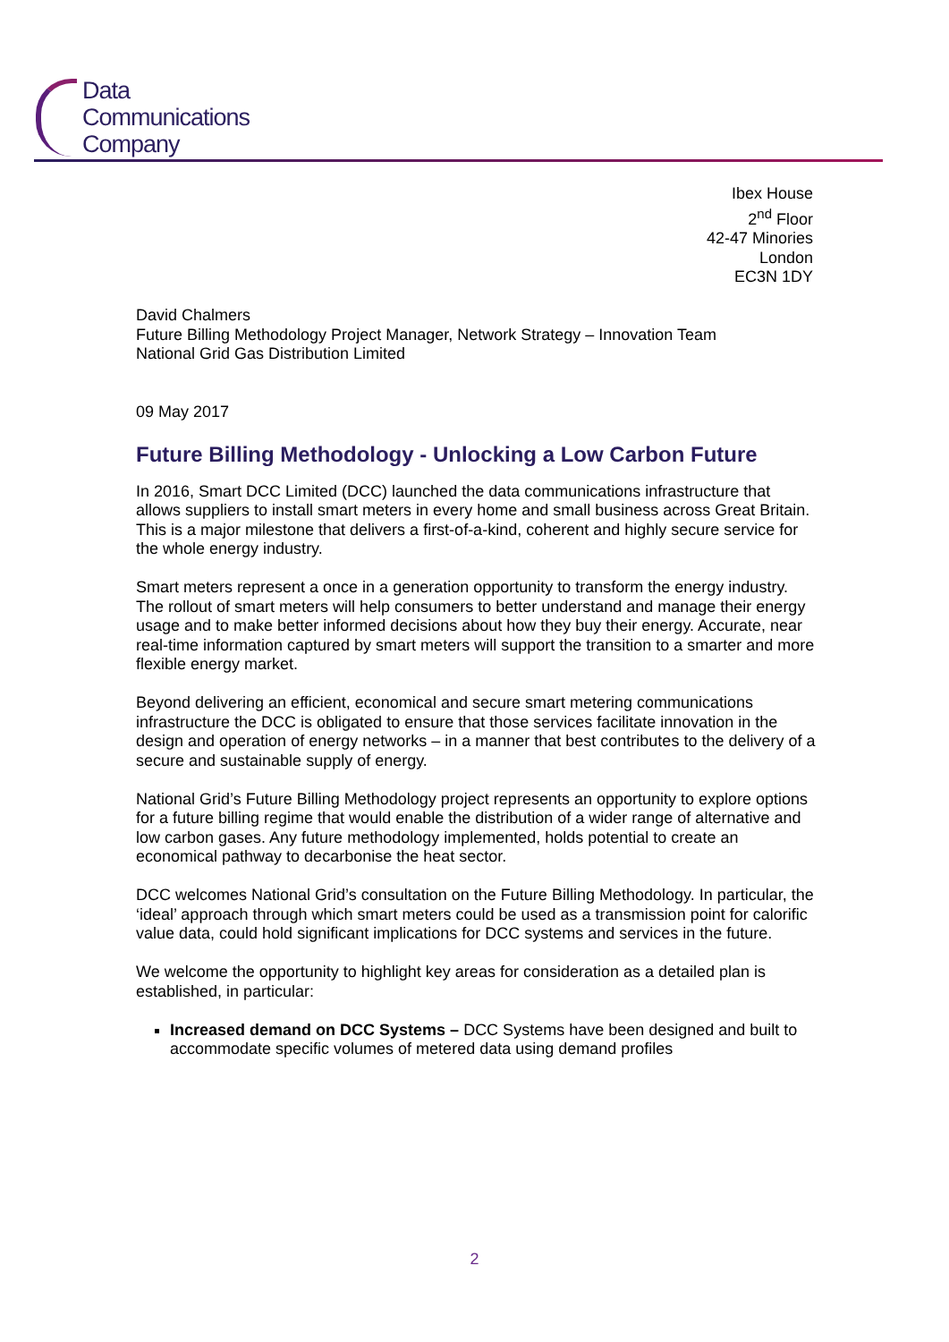Data
Communications
Company
Ibex House
2<sup>nd</sup> Floor
42-47 Minories
London
EC3N 1DY
David Chalmers
Future Billing Methodology Project Manager, Network Strategy – Innovation Team
National Grid Gas Distribution Limited
09 May 2017
Future Billing Methodology - Unlocking a Low Carbon Future
In 2016, Smart DCC Limited (DCC) launched the data communications infrastructure that allows suppliers to install smart meters in every home and small business across Great Britain. This is a major milestone that delivers a first-of-a-kind, coherent and highly secure service for the whole energy industry.
Smart meters represent a once in a generation opportunity to transform the energy industry. The rollout of smart meters will help consumers to better understand and manage their energy usage and to make better informed decisions about how they buy their energy. Accurate, near real-time information captured by smart meters will support the transition to a smarter and more flexible energy market.
Beyond delivering an efficient, economical and secure smart metering communications infrastructure the DCC is obligated to ensure that those services facilitate innovation in the design and operation of energy networks – in a manner that best contributes to the delivery of a secure and sustainable supply of energy.
National Grid’s Future Billing Methodology project represents an opportunity to explore options for a future billing regime that would enable the distribution of a wider range of alternative and low carbon gases. Any future methodology implemented, holds potential to create an economical pathway to decarbonise the heat sector.
DCC welcomes National Grid’s consultation on the Future Billing Methodology. In particular, the ‘ideal’ approach through which smart meters could be used as a transmission point for calorific value data, could hold significant implications for DCC systems and services in the future.
We welcome the opportunity to highlight key areas for consideration as a detailed plan is established, in particular:
Increased demand on DCC Systems – DCC Systems have been designed and built to accommodate specific volumes of metered data using demand profiles
2